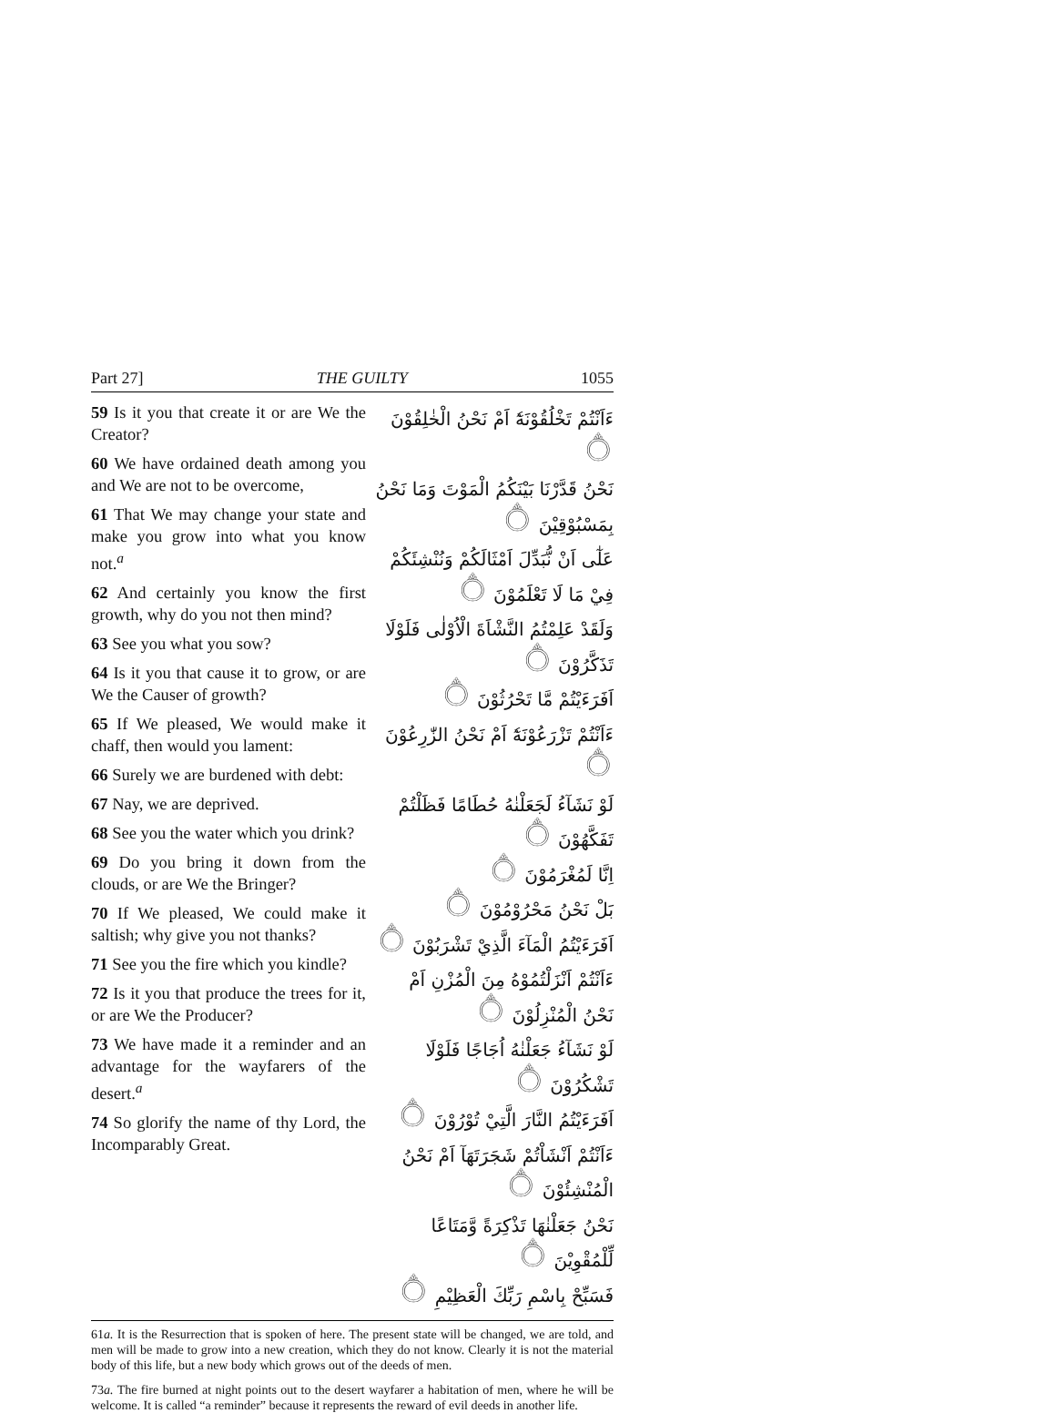Part 27] THE GUILTY 1055
59 Is it you that create it or are We the Creator?
60 We have ordained death among you and We are not to be overcome,
61 That We may change your state and make you grow into what you know not.<sup>a</sup>
62 And certainly you know the first growth, why do you not then mind?
63 See you what you sow?
64 Is it you that cause it to grow, or are We the Causer of growth?
65 If We pleased, We would make it chaff, then would you lament:
66 Surely we are burdened with debt:
67 Nay, we are deprived.
68 See you the water which you drink?
69 Do you bring it down from the clouds, or are We the Bringer?
70 If We pleased, We could make it saltish; why give you not thanks?
71 See you the fire which you kindle?
72 Is it you that produce the trees for it, or are We the Producer?
73 We have made it a reminder and an advantage for the wayfarers of the desert.<sup>a</sup>
74 So glorify the name of thy Lord, the Incomparably Great.
ءَاَنْتُمْ تَخْلُقُوْنَهٗٓ اَمْ نَحْنُ الْخٰلِقُوْنَ ۝
نَحْنُ قَدَّرْنَا بَيْنَكُمُ الْمَوْتَ وَمَا نَحْنُ بِمَسْبُوْقِيْنَ ۝
عَلٰٓى اَنْ نُّبَدِّلَ اَمْثَالَكُمْ وَنُنْشِئَكُمْ فِيْ مَا لَا تَعْلَمُوْنَ ۝
وَلَقَدْ عَلِمْتُمُ النَّشْاَةَ الْاُوْلٰى فَلَوْلَا تَذَكَّرُوْنَ ۝
اَفَرَءَيْتُمْ مَّا تَحْرُثُوْنَ ۝
ءَاَنْتُمْ تَزْرَعُوْنَهٗٓ اَمْ نَحْنُ الزّٰرِعُوْنَ ۝
لَوْ نَشَآءُ لَجَعَلْنٰهُ حُطَامًا فَظَلْتُمْ تَفَكَّهُوْنَ ۝
اِنَّا لَمُغْرَمُوْنَ ۝
بَلْ نَحْنُ مَحْرُوْمُوْنَ ۝
اَفَرَءَيْتُمُ الْمَآءَ الَّذِيْ تَشْرَبُوْنَ ۝
ءَاَنْتُمْ اَنْزَلْتُمُوْهُ مِنَ الْمُزْنِ اَمْ نَحْنُ الْمُنْزِلُوْنَ ۝
لَوْ نَشَآءُ جَعَلْنٰهُ اُجَاجًا فَلَوْلَا تَشْكُرُوْنَ ۝
اَفَرَءَيْتُمُ النَّارَ الَّتِيْ تُوْرُوْنَ ۝
ءَاَنْتُمْ اَنْشَاْتُمْ شَجَرَتَهَآ اَمْ نَحْنُ الْمُنْشِئُوْنَ ۝
نَحْنُ جَعَلْنٰهَا تَذْكِرَةً وَّمَتَاعًا لِّلْمُقْوِيْنَ ۝
فَسَبِّحْ بِاسْمِ رَبِّكَ الْعَظِيْمِ ۝
61a. It is the Resurrection that is spoken of here. The present state will be changed, we are told, and men will be made to grow into a new creation, which they do not know. Clearly it is not the material body of this life, but a new body which grows out of the deeds of men.
73a. The fire burned at night points out to the desert wayfarer a habitation of men, where he will be welcome. It is called “a reminder” because it represents the reward of evil deeds in another life.